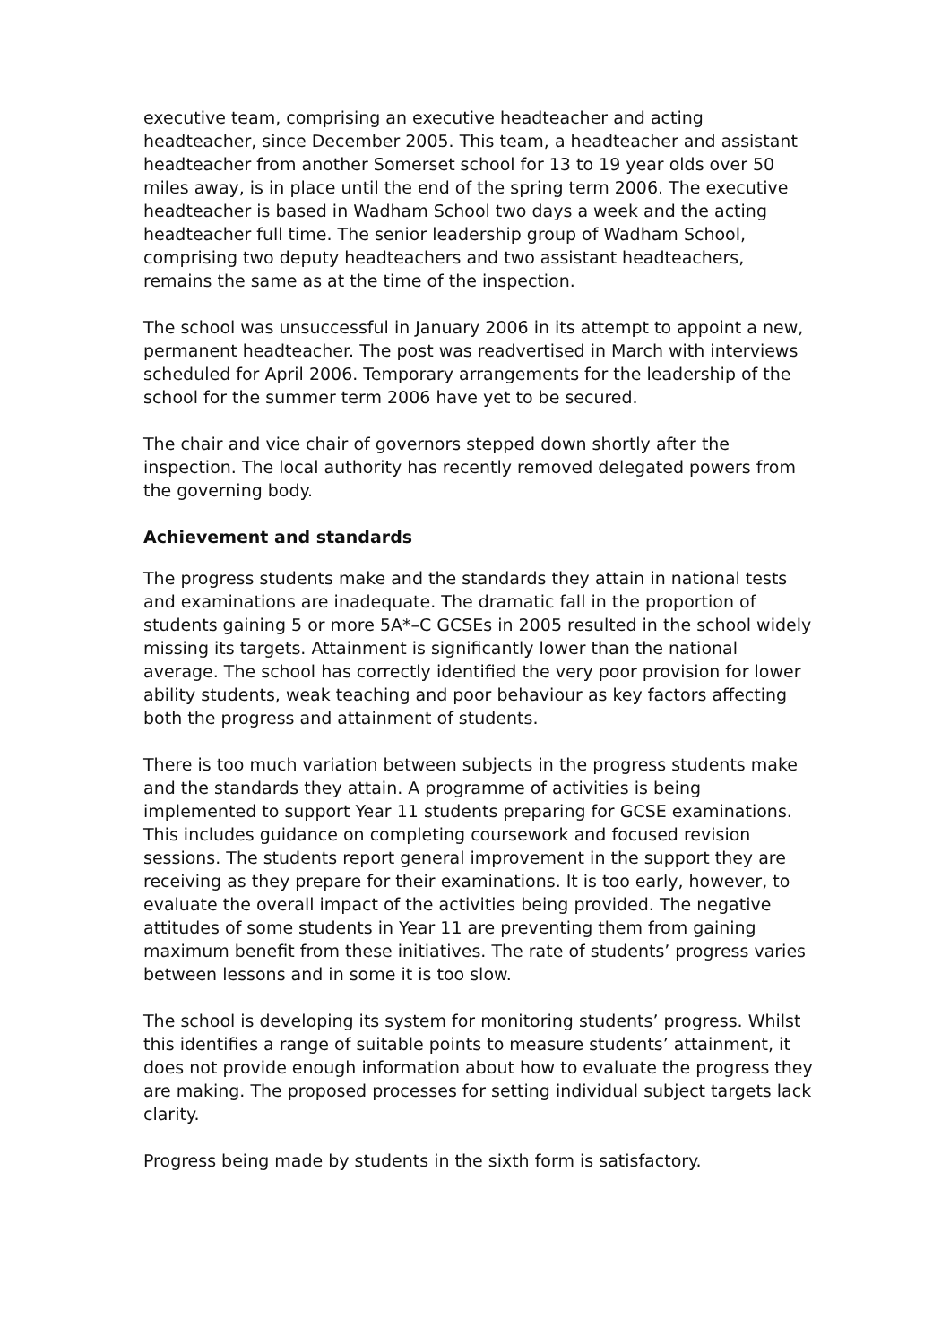executive team, comprising an executive headteacher and acting headteacher, since December 2005. This team, a headteacher and assistant headteacher from another Somerset school for 13 to 19 year olds over 50 miles away, is in place until the end of the spring term 2006. The executive headteacher is based in Wadham School two days a week and the acting headteacher full time. The senior leadership group of Wadham School, comprising two deputy headteachers and two assistant headteachers, remains the same as at the time of the inspection.
The school was unsuccessful in January 2006 in its attempt to appoint a new, permanent headteacher. The post was readvertised in March with interviews scheduled for April 2006. Temporary arrangements for the leadership of the school for the summer term 2006 have yet to be secured.
The chair and vice chair of governors stepped down shortly after the inspection. The local authority has recently removed delegated powers from the governing body.
Achievement and standards
The progress students make and the standards they attain in national tests and examinations are inadequate. The dramatic fall in the proportion of students gaining 5 or more 5A*–C GCSEs in 2005 resulted in the school widely missing its targets. Attainment is significantly lower than the national average. The school has correctly identified the very poor provision for lower ability students, weak teaching and poor behaviour as key factors affecting both the progress and attainment of students.
There is too much variation between subjects in the progress students make and the standards they attain. A programme of activities is being implemented to support Year 11 students preparing for GCSE examinations. This includes guidance on completing coursework and focused revision sessions. The students report general improvement in the support they are receiving as they prepare for their examinations. It is too early, however, to evaluate the overall impact of the activities being provided. The negative attitudes of some students in Year 11 are preventing them from gaining maximum benefit from these initiatives. The rate of students’ progress varies between lessons and in some it is too slow.
The school is developing its system for monitoring students’ progress. Whilst this identifies a range of suitable points to measure students’ attainment, it does not provide enough information about how to evaluate the progress they are making. The proposed processes for setting individual subject targets lack clarity.
Progress being made by students in the sixth form is satisfactory.